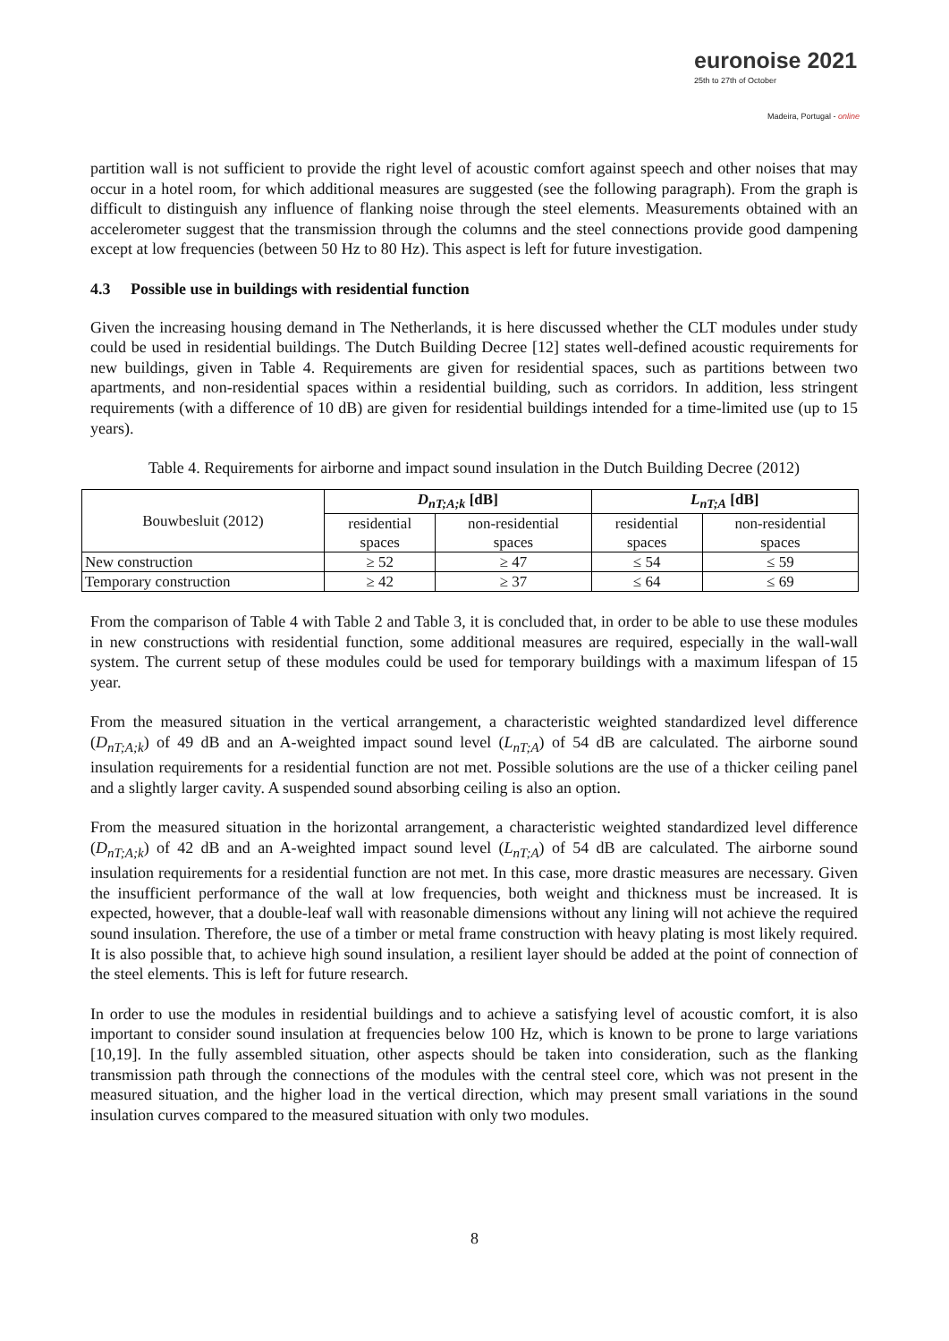euronoise 2021
25th to 27th of October
Madeira, Portugal - online
partition wall is not sufficient to provide the right level of acoustic comfort against speech and other noises that may occur in a hotel room, for which additional measures are suggested (see the following paragraph). From the graph is difficult to distinguish any influence of flanking noise through the steel elements. Measurements obtained with an accelerometer suggest that the transmission through the columns and the steel connections provide good dampening except at low frequencies (between 50 Hz to 80 Hz). This aspect is left for future investigation.
4.3 Possible use in buildings with residential function
Given the increasing housing demand in The Netherlands, it is here discussed whether the CLT modules under study could be used in residential buildings. The Dutch Building Decree [12] states well-defined acoustic requirements for new buildings, given in Table 4. Requirements are given for residential spaces, such as partitions between two apartments, and non-residential spaces within a residential building, such as corridors. In addition, less stringent requirements (with a difference of 10 dB) are given for residential buildings intended for a time-limited use (up to 15 years).
Table 4. Requirements for airborne and impact sound insulation in the Dutch Building Decree (2012)
| Bouwbesluit (2012) | D<sub>nT;A;k</sub> [dB] | | L<sub>nT;A</sub> [dB] | |
| | residential spaces | non-residential spaces | residential spaces | non-residential spaces |
| New construction | ≥ 52 | ≥ 47 | ≤ 54 | ≤ 59 |
| Temporary construction | ≥ 42 | ≥ 37 | ≤ 64 | ≤ 69 |
From the comparison of Table 4 with Table 2 and Table 3, it is concluded that, in order to be able to use these modules in new constructions with residential function, some additional measures are required, especially in the wall-wall system. The current setup of these modules could be used for temporary buildings with a maximum lifespan of 15 year.
From the measured situation in the vertical arrangement, a characteristic weighted standardized level difference (D<sub>nT;A;k</sub>) of 49 dB and an A-weighted impact sound level (L<sub>nT;A</sub>) of 54 dB are calculated. The airborne sound insulation requirements for a residential function are not met. Possible solutions are the use of a thicker ceiling panel and a slightly larger cavity. A suspended sound absorbing ceiling is also an option.
From the measured situation in the horizontal arrangement, a characteristic weighted standardized level difference (D<sub>nT;A;k</sub>) of 42 dB and an A-weighted impact sound level (L<sub>nT;A</sub>) of 54 dB are calculated. The airborne sound insulation requirements for a residential function are not met. In this case, more drastic measures are necessary. Given the insufficient performance of the wall at low frequencies, both weight and thickness must be increased. It is expected, however, that a double-leaf wall with reasonable dimensions without any lining will not achieve the required sound insulation. Therefore, the use of a timber or metal frame construction with heavy plating is most likely required. It is also possible that, to achieve high sound insulation, a resilient layer should be added at the point of connection of the steel elements. This is left for future research.
In order to use the modules in residential buildings and to achieve a satisfying level of acoustic comfort, it is also important to consider sound insulation at frequencies below 100 Hz, which is known to be prone to large variations [10,19]. In the fully assembled situation, other aspects should be taken into consideration, such as the flanking transmission path through the connections of the modules with the central steel core, which was not present in the measured situation, and the higher load in the vertical direction, which may present small variations in the sound insulation curves compared to the measured situation with only two modules.
8